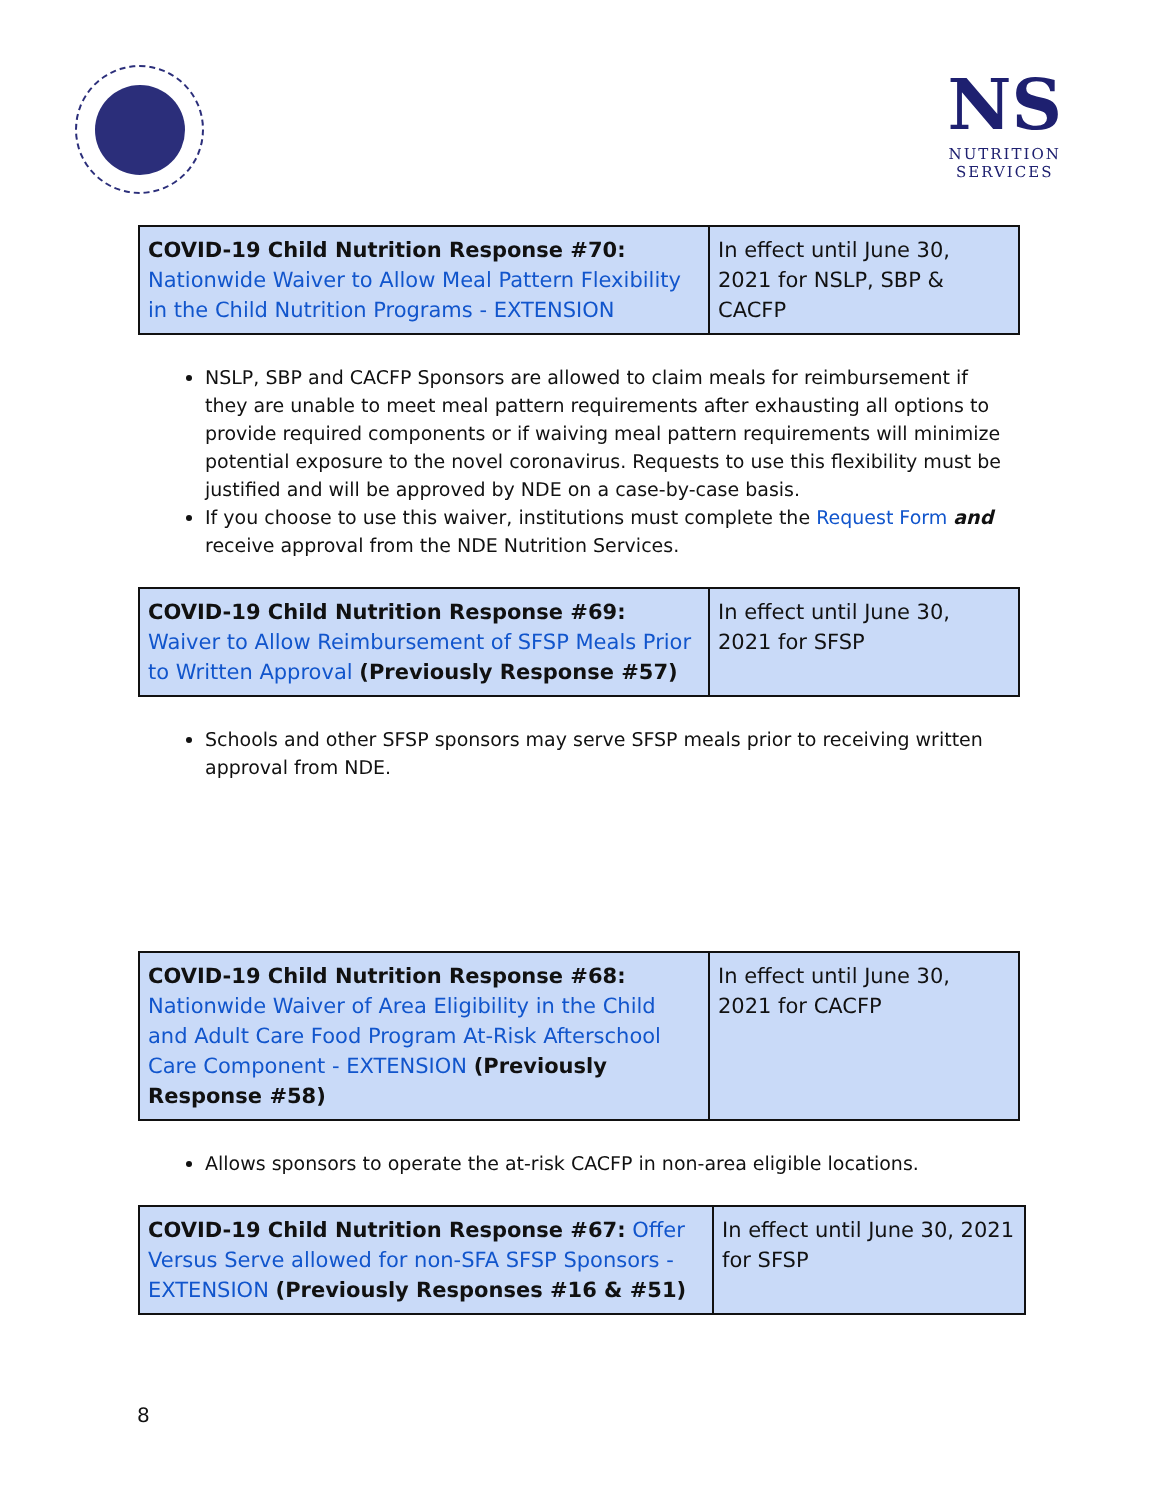NS
NUTRITION
SERVICES
| COVID-19 Child Nutrition Response #70: Nationwide Waiver to Allow Meal Pattern Flexibility in the Child Nutrition Programs - EXTENSION | In effect until June 30, 2021 for NSLP, SBP & CACFP |
NSLP, SBP and CACFP Sponsors are allowed to claim meals for reimbursement if they are unable to meet meal pattern requirements after exhausting all options to provide required components or if waiving meal pattern requirements will minimize potential exposure to the novel coronavirus. Requests to use this flexibility must be justified and will be approved by NDE on a case-by-case basis.
If you choose to use this waiver, institutions must complete the Request Form and receive approval from the NDE Nutrition Services.
| COVID-19 Child Nutrition Response #69: Waiver to Allow Reimbursement of SFSP Meals Prior to Written Approval (Previously Response #57) | In effect until June 30, 2021 for SFSP |
Schools and other SFSP sponsors may serve SFSP meals prior to receiving written approval from NDE.
| COVID-19 Child Nutrition Response #68: Nationwide Waiver of Area Eligibility in the Child and Adult Care Food Program At-Risk Afterschool Care Component - EXTENSION (Previously Response #58) | In effect until June 30, 2021 for CACFP |
Allows sponsors to operate the at-risk CACFP in non-area eligible locations.
| COVID-19 Child Nutrition Response #67: Offer Versus Serve allowed for non-SFA SFSP Sponsors - EXTENSION (Previously Responses #16 & #51) | In effect until June 30, 2021 for SFSP |
8